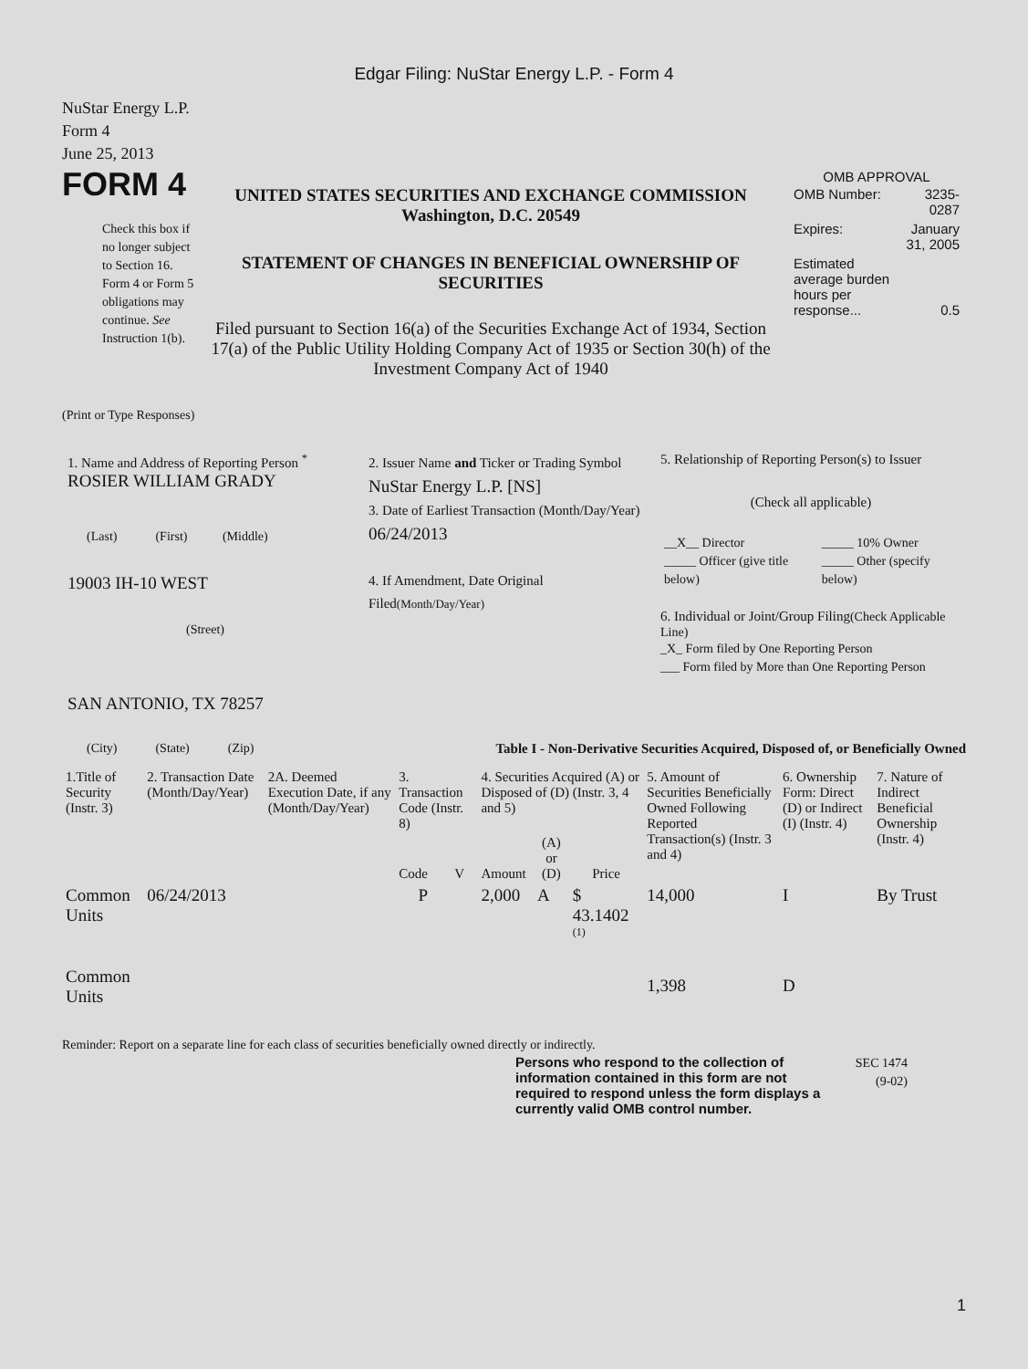Edgar Filing: NuStar Energy L.P. - Form 4
NuStar Energy L.P.
Form 4
June 25, 2013
FORM 4
Check this box if no longer subject to Section 16. Form 4 or Form 5 obligations may continue. See Instruction 1(b).
UNITED STATES SECURITIES AND EXCHANGE COMMISSION
Washington, D.C. 20549
STATEMENT OF CHANGES IN BENEFICIAL OWNERSHIP OF SECURITIES
Filed pursuant to Section 16(a) of the Securities Exchange Act of 1934, Section 17(a) of the Public Utility Holding Company Act of 1935 or Section 30(h) of the Investment Company Act of 1940
OMB APPROVAL
| OMB Number: | 3235-0287 |
| Expires: | January 31, 2005 |
| Estimated average burden hours per response... | 0.5 |
(Print or Type Responses)
1. Name and Address of Reporting Person <sup>*</sup>
ROSIER WILLIAM GRADY
(Last) (First) (Middle)
19003 IH-10 WEST
(Street)
SAN ANTONIO, TX 78257
(City) (State) (Zip)
2. Issuer Name and Ticker or Trading Symbol
NuStar Energy L.P. [NS]
3. Date of Earliest Transaction (Month/Day/Year)
06/24/2013
4. If Amendment, Date Original Filed(Month/Day/Year)
5. Relationship of Reporting Person(s) to Issuer
(Check all applicable)
| __X__ Director _____ Officer (give title below) | _____ 10% Owner _____ Other (specify below) |
6. Individual or Joint/Group Filing(Check Applicable Line)
_X_ Form filed by One Reporting Person
___ Form filed by More than One Reporting Person
Table I - Non-Derivative Securities Acquired, Disposed of, or Beneficially Owned
| 1.Title of Security (Instr. 3) | 2. Transaction Date (Month/Day/Year) | 2A. Deemed Execution Date, if any (Month/Day/Year) | 3. Transaction Code (Instr. 8) | | 4. Securities Acquired (A) or Disposed of (D) (Instr. 3, 4 and 5) | | | 5. Amount of Securities Beneficially Owned Following Reported Transaction(s) (Instr. 3 and 4) | 6. Ownership Form: Direct (D) or Indirect (I) (Instr. 4) | 7. Nature of Indirect Beneficial Ownership (Instr. 4) |
| | | | Code | V | Amount | (A) or (D) | Price | | | |
| Common Units | 06/24/2013 | | P | | 2,000 | A | $ 43.1402 <sup>(1)</sup> | 14,000 | I | By Trust |
| Common Units | | | | | | | | 1,398 | D | |
Reminder: Report on a separate line for each class of securities beneficially owned directly or indirectly.
Persons who respond to the collection of information contained in this form are not required to respond unless the form displays a currently valid OMB control number.
SEC 1474
(9-02)
1